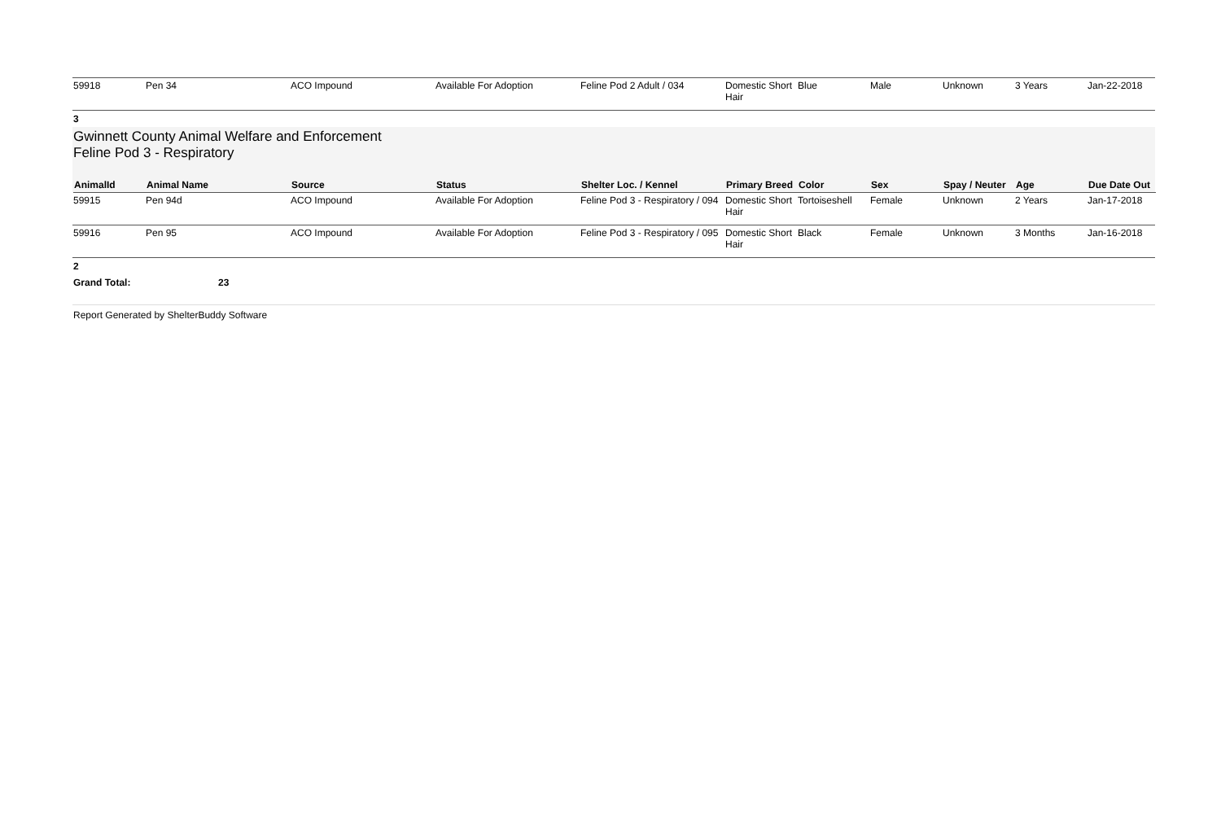| 59918 | Pen 34 | ACO Impound | Available For Adoption | Feline Pod 2 Adult / 034 | Domestic Short Hair | Blue | Male | Unknown | 3 Years | Jan-22-2018 |
3
Gwinnett County Animal Welfare and Enforcement
Feline Pod 3 - Respiratory
| AnimalId | Animal Name | Source | Status | Shelter Loc. / Kennel | Primary Breed | Color | Sex | Spay / Neuter | Age | Due Date Out |
| --- | --- | --- | --- | --- | --- | --- | --- | --- | --- | --- |
| 59915 | Pen 94d | ACO Impound | Available For Adoption | Feline Pod 3 - Respiratory / 094 | Domestic Short Hair | Tortoiseshell | Female | Unknown | 2 Years | Jan-17-2018 |
| 59916 | Pen 95 | ACO Impound | Available For Adoption | Feline Pod 3 - Respiratory / 095 | Domestic Short Hair | Black | Female | Unknown | 3 Months | Jan-16-2018 |
2
Grand Total: 23
Report Generated by ShelterBuddy Software